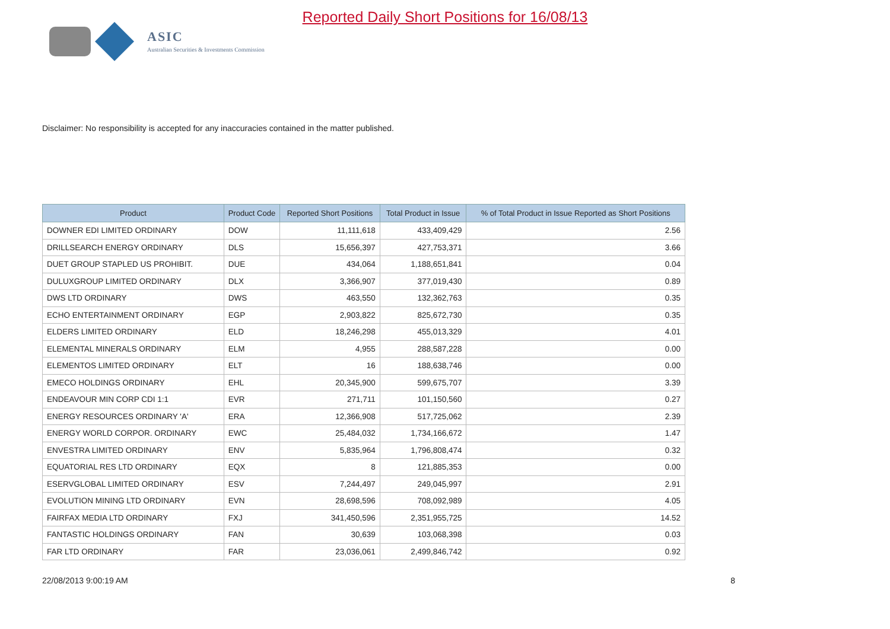ASIC
Australian Securities & Investments Commission
Reported Daily Short Positions for 16/08/13
Disclaimer: No responsibility is accepted for any inaccuracies contained in the matter published.
| Product | Product Code | Reported Short Positions | Total Product in Issue | % of Total Product in Issue Reported as Short Positions |
| --- | --- | --- | --- | --- |
| DOWNER EDI LIMITED ORDINARY | DOW | 11,111,618 | 433,409,429 | 2.56 |
| DRILLSEARCH ENERGY ORDINARY | DLS | 15,656,397 | 427,753,371 | 3.66 |
| DUET GROUP STAPLED US PROHIBIT. | DUE | 434,064 | 1,188,651,841 | 0.04 |
| DULUXGROUP LIMITED ORDINARY | DLX | 3,366,907 | 377,019,430 | 0.89 |
| DWS LTD ORDINARY | DWS | 463,550 | 132,362,763 | 0.35 |
| ECHO ENTERTAINMENT ORDINARY | EGP | 2,903,822 | 825,672,730 | 0.35 |
| ELDERS LIMITED ORDINARY | ELD | 18,246,298 | 455,013,329 | 4.01 |
| ELEMENTAL MINERALS ORDINARY | ELM | 4,955 | 288,587,228 | 0.00 |
| ELEMENTOS LIMITED ORDINARY | ELT | 16 | 188,638,746 | 0.00 |
| EMECO HOLDINGS ORDINARY | EHL | 20,345,900 | 599,675,707 | 3.39 |
| ENDEAVOUR MIN CORP CDI 1:1 | EVR | 271,711 | 101,150,560 | 0.27 |
| ENERGY RESOURCES ORDINARY 'A' | ERA | 12,366,908 | 517,725,062 | 2.39 |
| ENERGY WORLD CORPOR. ORDINARY | EWC | 25,484,032 | 1,734,166,672 | 1.47 |
| ENVESTRA LIMITED ORDINARY | ENV | 5,835,964 | 1,796,808,474 | 0.32 |
| EQUATORIAL RES LTD ORDINARY | EQX | 8 | 121,885,353 | 0.00 |
| ESERVGLOBAL LIMITED ORDINARY | ESV | 7,244,497 | 249,045,997 | 2.91 |
| EVOLUTION MINING LTD ORDINARY | EVN | 28,698,596 | 708,092,989 | 4.05 |
| FAIRFAX MEDIA LTD ORDINARY | FXJ | 341,450,596 | 2,351,955,725 | 14.52 |
| FANTASTIC HOLDINGS ORDINARY | FAN | 30,639 | 103,068,398 | 0.03 |
| FAR LTD ORDINARY | FAR | 23,036,061 | 2,499,846,742 | 0.92 |
22/08/2013 9:00:19 AM 8